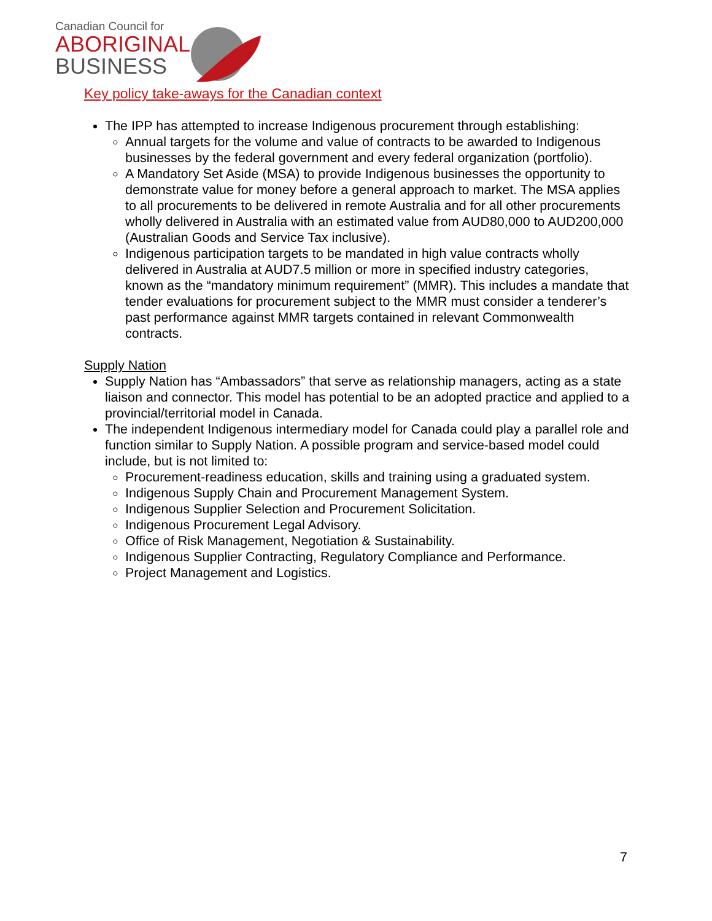Canadian Council for
ABORIGINAL
BUSINESS
Key policy take-aways for the Canadian context
The IPP has attempted to increase Indigenous procurement through establishing:
Annual targets for the volume and value of contracts to be awarded to Indigenous businesses by the federal government and every federal organization (portfolio).
A Mandatory Set Aside (MSA) to provide Indigenous businesses the opportunity to demonstrate value for money before a general approach to market. The MSA applies to all procurements to be delivered in remote Australia and for all other procurements wholly delivered in Australia with an estimated value from AUD80,000 to AUD200,000 (Australian Goods and Service Tax inclusive).
Indigenous participation targets to be mandated in high value contracts wholly delivered in Australia at AUD7.5 million or more in specified industry categories, known as the “mandatory minimum requirement” (MMR). This includes a mandate that tender evaluations for procurement subject to the MMR must consider a tenderer’s past performance against MMR targets contained in relevant Commonwealth contracts.
Supply Nation
Supply Nation has “Ambassadors” that serve as relationship managers, acting as a state liaison and connector. This model has potential to be an adopted practice and applied to a provincial/territorial model in Canada.
The independent Indigenous intermediary model for Canada could play a parallel role and function similar to Supply Nation. A possible program and service-based model could include, but is not limited to:
Procurement-readiness education, skills and training using a graduated system.
Indigenous Supply Chain and Procurement Management System.
Indigenous Supplier Selection and Procurement Solicitation.
Indigenous Procurement Legal Advisory.
Office of Risk Management, Negotiation & Sustainability.
Indigenous Supplier Contracting, Regulatory Compliance and Performance.
Project Management and Logistics.
7